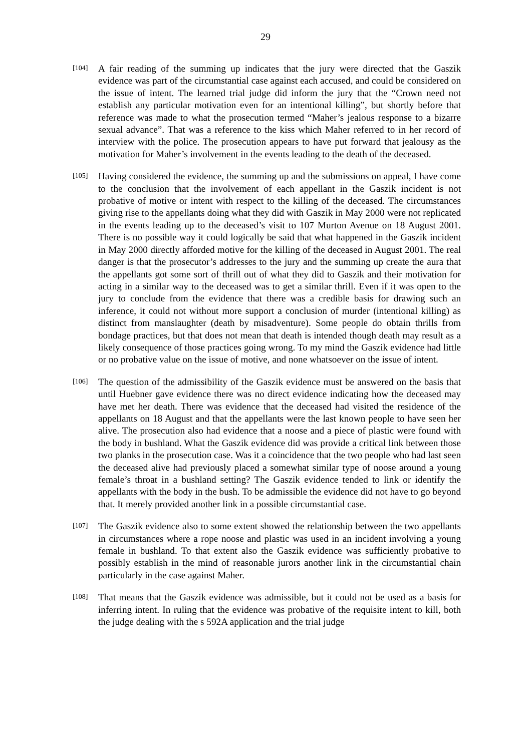29
[104]
A fair reading of the summing up indicates that the jury were directed that the Gaszik evidence was part of the circumstantial case against each accused, and could be considered on the issue of intent. The learned trial judge did inform the jury that the “Crown need not establish any particular motivation even for an intentional killing”, but shortly before that reference was made to what the prosecution termed “Maher’s jealous response to a bizarre sexual advance”. That was a reference to the kiss which Maher referred to in her record of interview with the police. The prosecution appears to have put forward that jealousy as the motivation for Maher’s involvement in the events leading to the death of the deceased.
[105]
Having considered the evidence, the summing up and the submissions on appeal, I have come to the conclusion that the involvement of each appellant in the Gaszik incident is not probative of motive or intent with respect to the killing of the deceased. The circumstances giving rise to the appellants doing what they did with Gaszik in May 2000 were not replicated in the events leading up to the deceased’s visit to 107 Murton Avenue on 18 August 2001. There is no possible way it could logically be said that what happened in the Gaszik incident in May 2000 directly afforded motive for the killing of the deceased in August 2001. The real danger is that the prosecutor’s addresses to the jury and the summing up create the aura that the appellants got some sort of thrill out of what they did to Gaszik and their motivation for acting in a similar way to the deceased was to get a similar thrill. Even if it was open to the jury to conclude from the evidence that there was a credible basis for drawing such an inference, it could not without more support a conclusion of murder (intentional killing) as distinct from manslaughter (death by misadventure). Some people do obtain thrills from bondage practices, but that does not mean that death is intended though death may result as a likely consequence of those practices going wrong. To my mind the Gaszik evidence had little or no probative value on the issue of motive, and none whatsoever on the issue of intent.
[106]
The question of the admissibility of the Gaszik evidence must be answered on the basis that until Huebner gave evidence there was no direct evidence indicating how the deceased may have met her death. There was evidence that the deceased had visited the residence of the appellants on 18 August and that the appellants were the last known people to have seen her alive. The prosecution also had evidence that a noose and a piece of plastic were found with the body in bushland. What the Gaszik evidence did was provide a critical link between those two planks in the prosecution case. Was it a coincidence that the two people who had last seen the deceased alive had previously placed a somewhat similar type of noose around a young female’s throat in a bushland setting? The Gaszik evidence tended to link or identify the appellants with the body in the bush. To be admissible the evidence did not have to go beyond that. It merely provided another link in a possible circumstantial case.
[107]
The Gaszik evidence also to some extent showed the relationship between the two appellants in circumstances where a rope noose and plastic was used in an incident involving a young female in bushland. To that extent also the Gaszik evidence was sufficiently probative to possibly establish in the mind of reasonable jurors another link in the circumstantial chain particularly in the case against Maher.
[108]
That means that the Gaszik evidence was admissible, but it could not be used as a basis for inferring intent. In ruling that the evidence was probative of the requisite intent to kill, both the judge dealing with the s 592A application and the trial judge